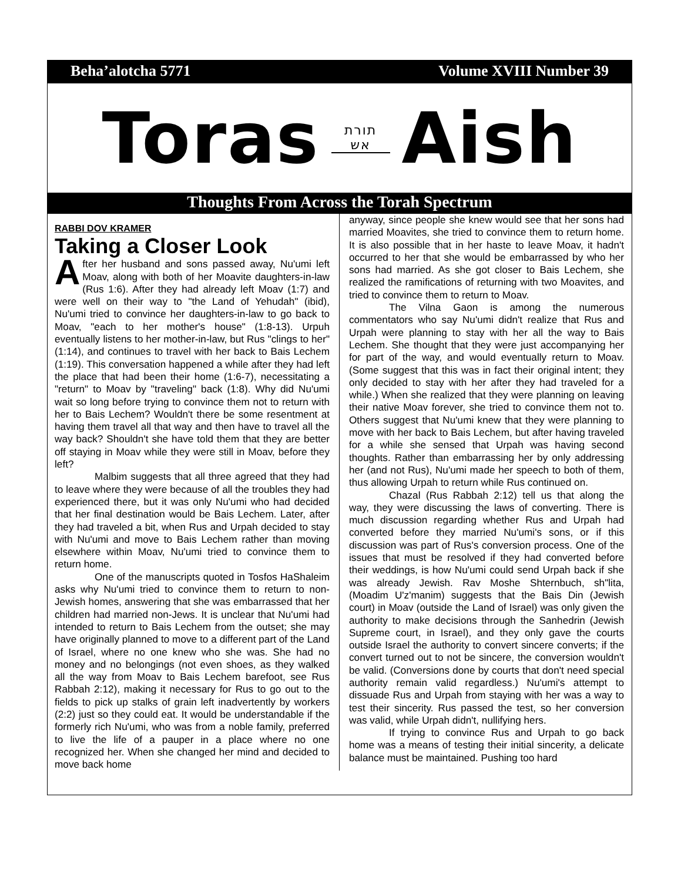Beha’alotcha 5771 Volume XVIII Number 39
Toras תורת
אש Aish
Thoughts From Across the Torah Spectrum
RABBI DOV KRAMER
Taking a Closer Look
After her husband and sons passed away, Nu'umi left Moav, along with both of her Moavite daughters-in-law (Rus 1:6). After they had already left Moav (1:7) and were well on their way to "the Land of Yehudah" (ibid), Nu'umi tried to convince her daughters-in-law to go back to Moav, "each to her mother's house" (1:8-13). Urpuh eventually listens to her mother-in-law, but Rus "clings to her" (1:14), and continues to travel with her back to Bais Lechem (1:19). This conversation happened a while after they had left the place that had been their home (1:6-7), necessitating a "return" to Moav by "traveling" back (1:8). Why did Nu'umi wait so long before trying to convince them not to return with her to Bais Lechem? Wouldn't there be some resentment at having them travel all that way and then have to travel all the way back? Shouldn't she have told them that they are better off staying in Moav while they were still in Moav, before they left?
Malbim suggests that all three agreed that they had to leave where they were because of all the troubles they had experienced there, but it was only Nu'umi who had decided that her final destination would be Bais Lechem. Later, after they had traveled a bit, when Rus and Urpah decided to stay with Nu'umi and move to Bais Lechem rather than moving elsewhere within Moav, Nu'umi tried to convince them to return home.
One of the manuscripts quoted in Tosfos HaShaleim asks why Nu'umi tried to convince them to return to non-Jewish homes, answering that she was embarrassed that her children had married non-Jews. It is unclear that Nu'umi had intended to return to Bais Lechem from the outset; she may have originally planned to move to a different part of the Land of Israel, where no one knew who she was. She had no money and no belongings (not even shoes, as they walked all the way from Moav to Bais Lechem barefoot, see Rus Rabbah 2:12), making it necessary for Rus to go out to the fields to pick up stalks of grain left inadvertently by workers (2:2) just so they could eat. It would be understandable if the formerly rich Nu'umi, who was from a noble family, preferred to live the life of a pauper in a place where no one recognized her. When she changed her mind and decided to move back home
anyway, since people she knew would see that her sons had married Moavites, she tried to convince them to return home. It is also possible that in her haste to leave Moav, it hadn't occurred to her that she would be embarrassed by who her sons had married. As she got closer to Bais Lechem, she realized the ramifications of returning with two Moavites, and tried to convince them to return to Moav.
The Vilna Gaon is among the numerous commentators who say Nu'umi didn't realize that Rus and Urpah were planning to stay with her all the way to Bais Lechem. She thought that they were just accompanying her for part of the way, and would eventually return to Moav. (Some suggest that this was in fact their original intent; they only decided to stay with her after they had traveled for a while.) When she realized that they were planning on leaving their native Moav forever, she tried to convince them not to. Others suggest that Nu'umi knew that they were planning to move with her back to Bais Lechem, but after having traveled for a while she sensed that Urpah was having second thoughts. Rather than embarrassing her by only addressing her (and not Rus), Nu'umi made her speech to both of them, thus allowing Urpah to return while Rus continued on.
Chazal (Rus Rabbah 2:12) tell us that along the way, they were discussing the laws of converting. There is much discussion regarding whether Rus and Urpah had converted before they married Nu'umi's sons, or if this discussion was part of Rus's conversion process. One of the issues that must be resolved if they had converted before their weddings, is how Nu'umi could send Urpah back if she was already Jewish. Rav Moshe Shternbuch, sh"lita, (Moadim U'z'manim) suggests that the Bais Din (Jewish court) in Moav (outside the Land of Israel) was only given the authority to make decisions through the Sanhedrin (Jewish Supreme court, in Israel), and they only gave the courts outside Israel the authority to convert sincere converts; if the convert turned out to not be sincere, the conversion wouldn't be valid. (Conversions done by courts that don't need special authority remain valid regardless.) Nu'umi's attempt to dissuade Rus and Urpah from staying with her was a way to test their sincerity. Rus passed the test, so her conversion was valid, while Urpah didn't, nullifying hers.
If trying to convince Rus and Urpah to go back home was a means of testing their initial sincerity, a delicate balance must be maintained. Pushing too hard